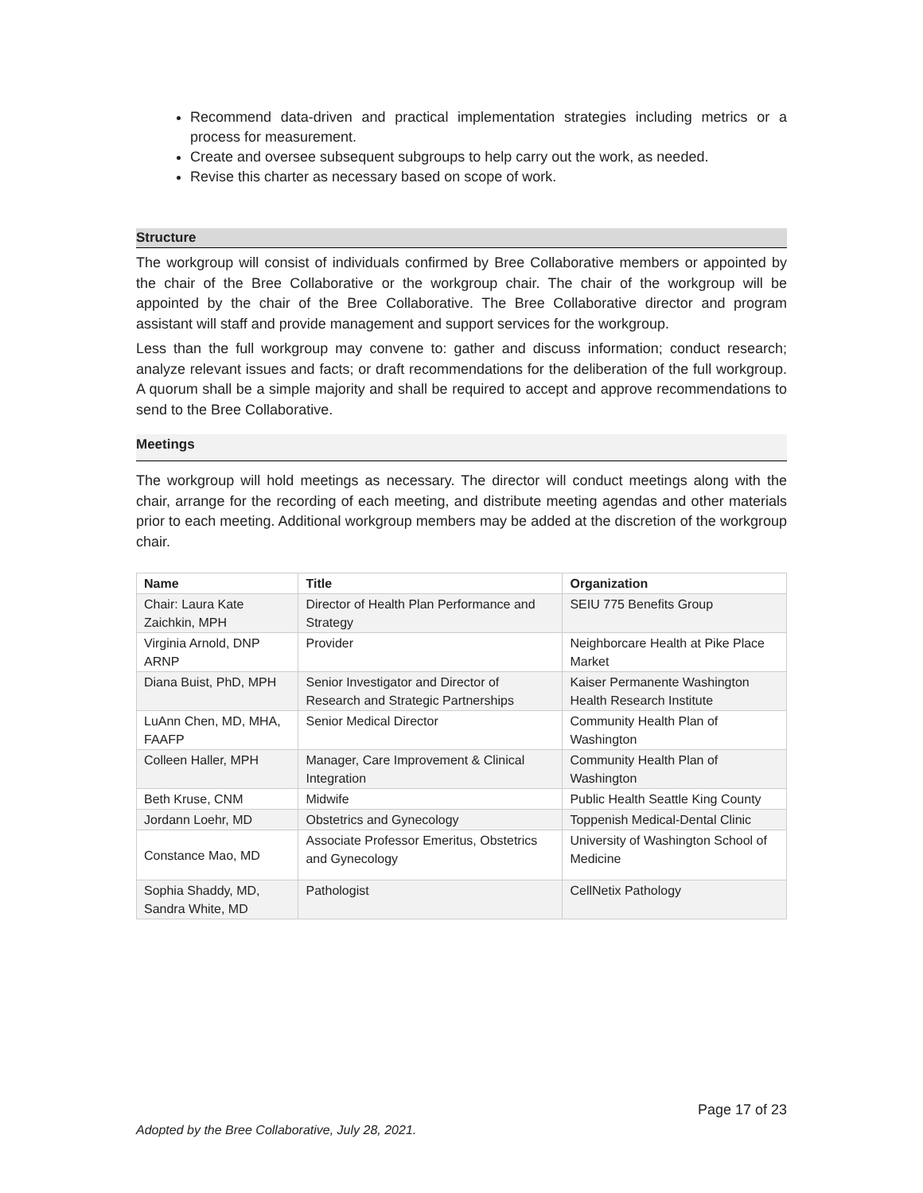Recommend data-driven and practical implementation strategies including metrics or a process for measurement.
Create and oversee subsequent subgroups to help carry out the work, as needed.
Revise this charter as necessary based on scope of work.
Structure
The workgroup will consist of individuals confirmed by Bree Collaborative members or appointed by the chair of the Bree Collaborative or the workgroup chair. The chair of the workgroup will be appointed by the chair of the Bree Collaborative. The Bree Collaborative director and program assistant will staff and provide management and support services for the workgroup.
Less than the full workgroup may convene to: gather and discuss information; conduct research; analyze relevant issues and facts; or draft recommendations for the deliberation of the full workgroup. A quorum shall be a simple majority and shall be required to accept and approve recommendations to send to the Bree Collaborative.
Meetings
The workgroup will hold meetings as necessary. The director will conduct meetings along with the chair, arrange for the recording of each meeting, and distribute meeting agendas and other materials prior to each meeting. Additional workgroup members may be added at the discretion of the workgroup chair.
| Name | Title | Organization |
| --- | --- | --- |
| Chair: Laura Kate Zaichkin, MPH | Director of Health Plan Performance and Strategy | SEIU 775 Benefits Group |
| Virginia Arnold, DNP ARNP | Provider | Neighborcare Health at Pike Place Market |
| Diana Buist, PhD, MPH | Senior Investigator and Director of Research and Strategic Partnerships | Kaiser Permanente Washington Health Research Institute |
| LuAnn Chen, MD, MHA, FAAFP | Senior Medical Director | Community Health Plan of Washington |
| Colleen Haller, MPH | Manager, Care Improvement & Clinical Integration | Community Health Plan of Washington |
| Beth Kruse, CNM | Midwife | Public Health Seattle King County |
| Jordann Loehr, MD | Obstetrics and Gynecology | Toppenish Medical-Dental Clinic |
| Constance Mao, MD | Associate Professor Emeritus, Obstetrics and Gynecology | University of Washington School of Medicine |
| Sophia Shaddy, MD, Sandra White, MD | Pathologist | CellNetix Pathology |
Page 17 of 23
Adopted by the Bree Collaborative, July 28, 2021.